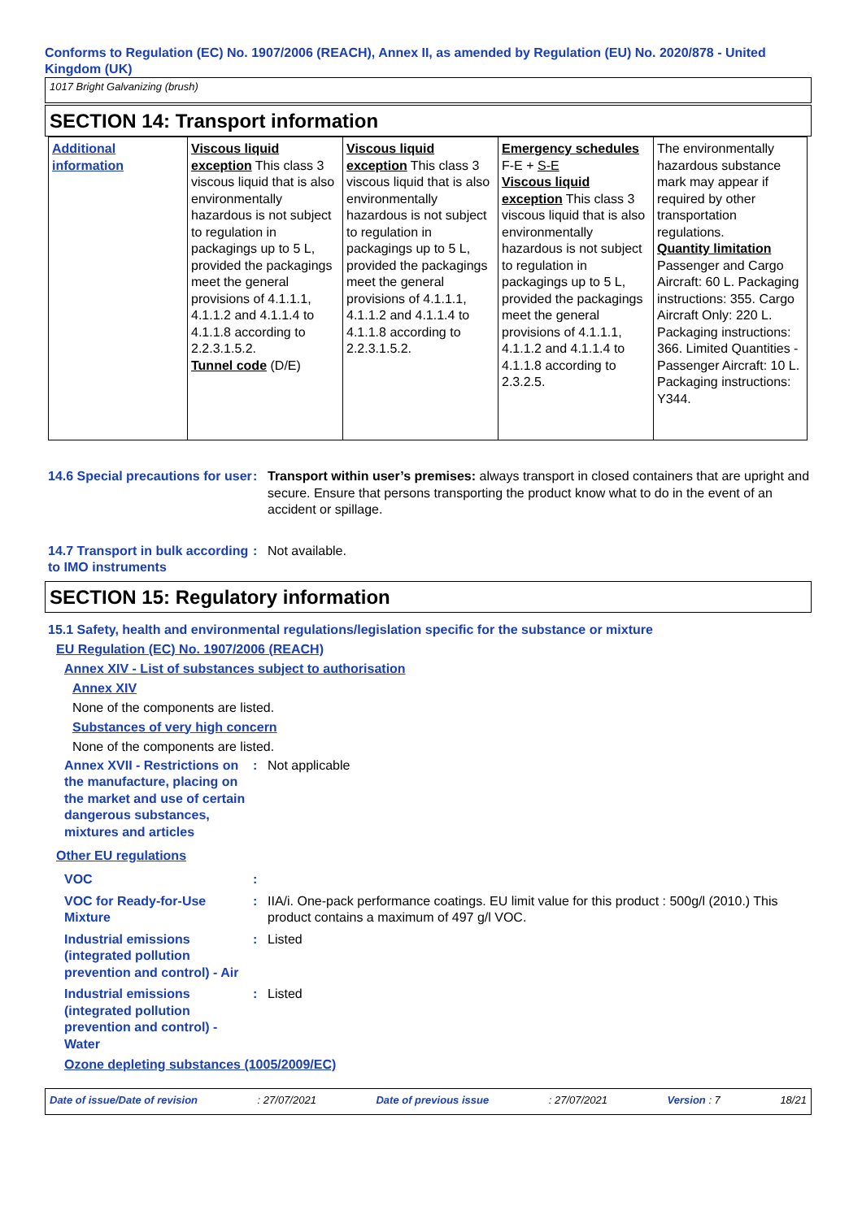Conforms to Regulation (EC) No. 1907/2006 (REACH), Annex II, as amended by Regulation (EU) No. 2020/878 - United Kingdom (UK)
1017 Bright Galvanizing (brush)
SECTION 14: Transport information
| Additional information | Viscous liquid exception This class 3 viscous liquid that is also environmentally hazardous is not subject to regulation in packagings up to 5 L, provided the packagings meet the general provisions of 4.1.1.1, 4.1.1.2 and 4.1.1.4 to 4.1.1.8 according to 2.2.3.1.5.2. Tunnel code (D/E) | Viscous liquid exception This class 3 viscous liquid that is also environmentally hazardous is not subject to regulation in packagings up to 5 L, provided the packagings meet the general provisions of 4.1.1.1, 4.1.1.2 and 4.1.1.4 to 4.1.1.8 according to 2.2.3.1.5.2. | Emergency schedules F-E + S-E Viscous liquid exception This class 3 viscous liquid that is also environmentally hazardous is not subject to regulation in packagings up to 5 L, provided the packagings meet the general provisions of 4.1.1.1, 4.1.1.2 and 4.1.1.4 to 4.1.1.8 according to 2.3.2.5. | The environmentally hazardous substance mark may appear if required by other transportation regulations. Quantity limitation Passenger and Cargo Aircraft: 60 L. Packaging instructions: 355. Cargo Aircraft Only: 220 L. Packaging instructions: 366. Limited Quantities - Passenger Aircraft: 10 L. Packaging instructions: Y344. |
14.6 Special precautions for user
: Transport within user’s premises: always transport in closed containers that are upright and secure. Ensure that persons transporting the product know what to do in the event of an accident or spillage.
14.7 Transport in bulk according to IMO instruments
: Not available.
SECTION 15: Regulatory information
15.1 Safety, health and environmental regulations/legislation specific for the substance or mixture
EU Regulation (EC) No. 1907/2006 (REACH)
Annex XIV - List of substances subject to authorisation
Annex XIV
None of the components are listed.
Substances of very high concern
None of the components are listed.
Annex XVII - Restrictions on the manufacture, placing on the market and use of certain dangerous substances, mixtures and articles
: Not applicable
Other EU regulations
VOC :
VOC for Ready-for-Use Mixture
: IIA/i. One-pack performance coatings. EU limit value for this product : 500g/l (2010.) This product contains a maximum of 497 g/l VOC.
Industrial emissions (integrated pollution prevention and control) - Air
: Listed
Industrial emissions (integrated pollution prevention and control) - Water
: Listed
Ozone depleting substances (1005/2009/EC)
Date of issue/Date of revision: 27/07/2021 Date of previous issue: 27/07/2021 Version : 7 18/21